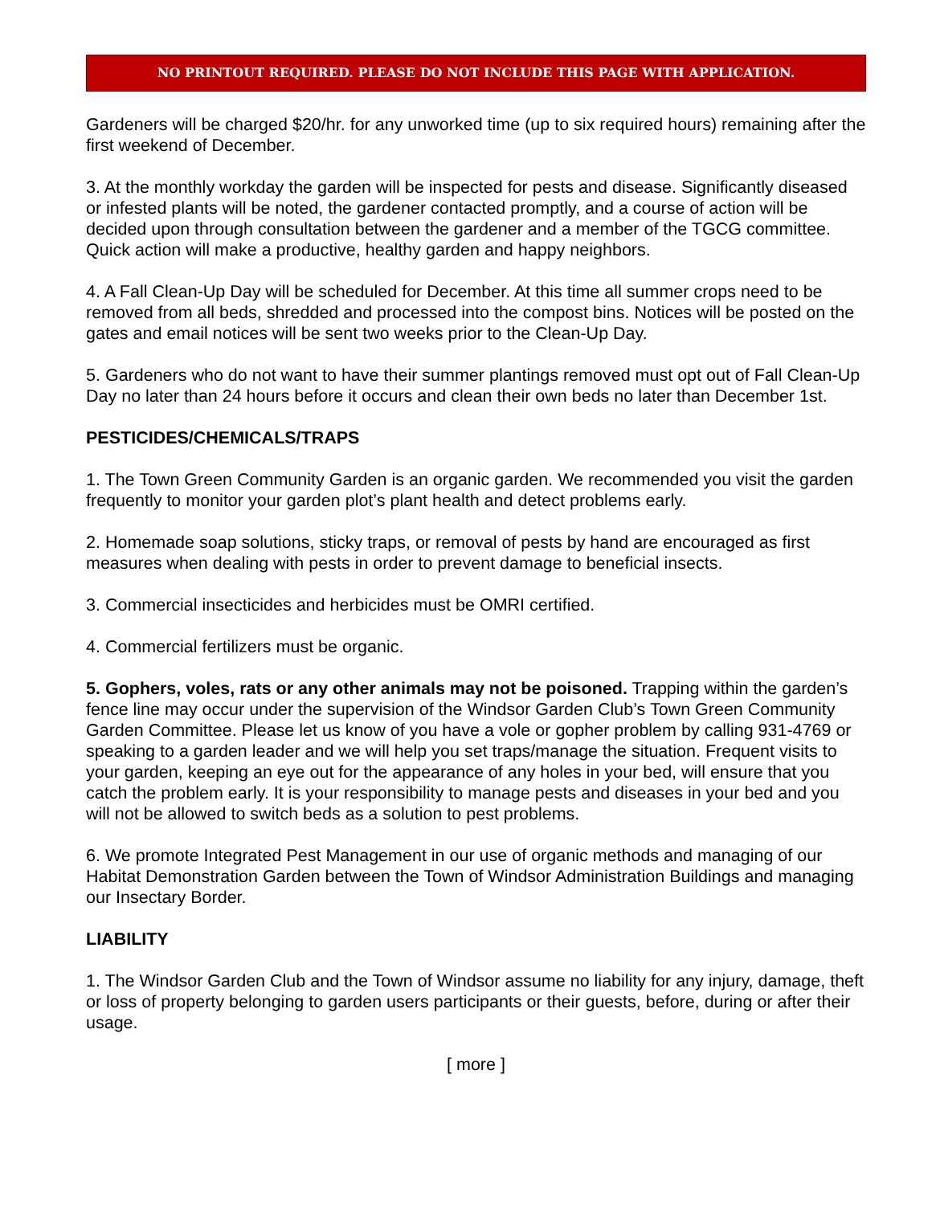NO PRINTOUT REQUIRED. PLEASE DO NOT INCLUDE THIS PAGE WITH APPLICATION.
Gardeners will be charged $20/hr. for any unworked time (up to six required hours) remaining after the first weekend of December.
3. At the monthly workday the garden will be inspected for pests and disease. Significantly diseased or infested plants will be noted, the gardener contacted promptly, and a course of action will be decided upon through consultation between the gardener and a member of the TGCG committee. Quick action will make a productive, healthy garden and happy neighbors.
4. A Fall Clean-Up Day will be scheduled for December. At this time all summer crops need to be removed from all beds, shredded and processed into the compost bins. Notices will be posted on the gates and email notices will be sent two weeks prior to the Clean-Up Day.
5. Gardeners who do not want to have their summer plantings removed must opt out of Fall Clean-Up Day no later than 24 hours before it occurs and clean their own beds no later than December 1st.
PESTICIDES/CHEMICALS/TRAPS
1. The Town Green Community Garden is an organic garden. We recommended you visit the garden frequently to monitor your garden plot’s plant health and detect problems early.
2. Homemade soap solutions, sticky traps, or removal of pests by hand are encouraged as first measures when dealing with pests in order to prevent damage to beneficial insects.
3. Commercial insecticides and herbicides must be OMRI certified.
4. Commercial fertilizers must be organic.
5. Gophers, voles, rats or any other animals may not be poisoned. Trapping within the garden’s fence line may occur under the supervision of the Windsor Garden Club’s Town Green Community Garden Committee. Please let us know of you have a vole or gopher problem by calling 931-4769 or speaking to a garden leader and we will help you set traps/manage the situation. Frequent visits to your garden, keeping an eye out for the appearance of any holes in your bed, will ensure that you catch the problem early. It is your responsibility to manage pests and diseases in your bed and you will not be allowed to switch beds as a solution to pest problems.
6. We promote Integrated Pest Management in our use of organic methods and managing of our Habitat Demonstration Garden between the Town of Windsor Administration Buildings and managing our Insectary Border.
LIABILITY
1. The Windsor Garden Club and the Town of Windsor assume no liability for any injury, damage, theft or loss of property belonging to garden users participants or their guests, before, during or after their usage.
[ more ]